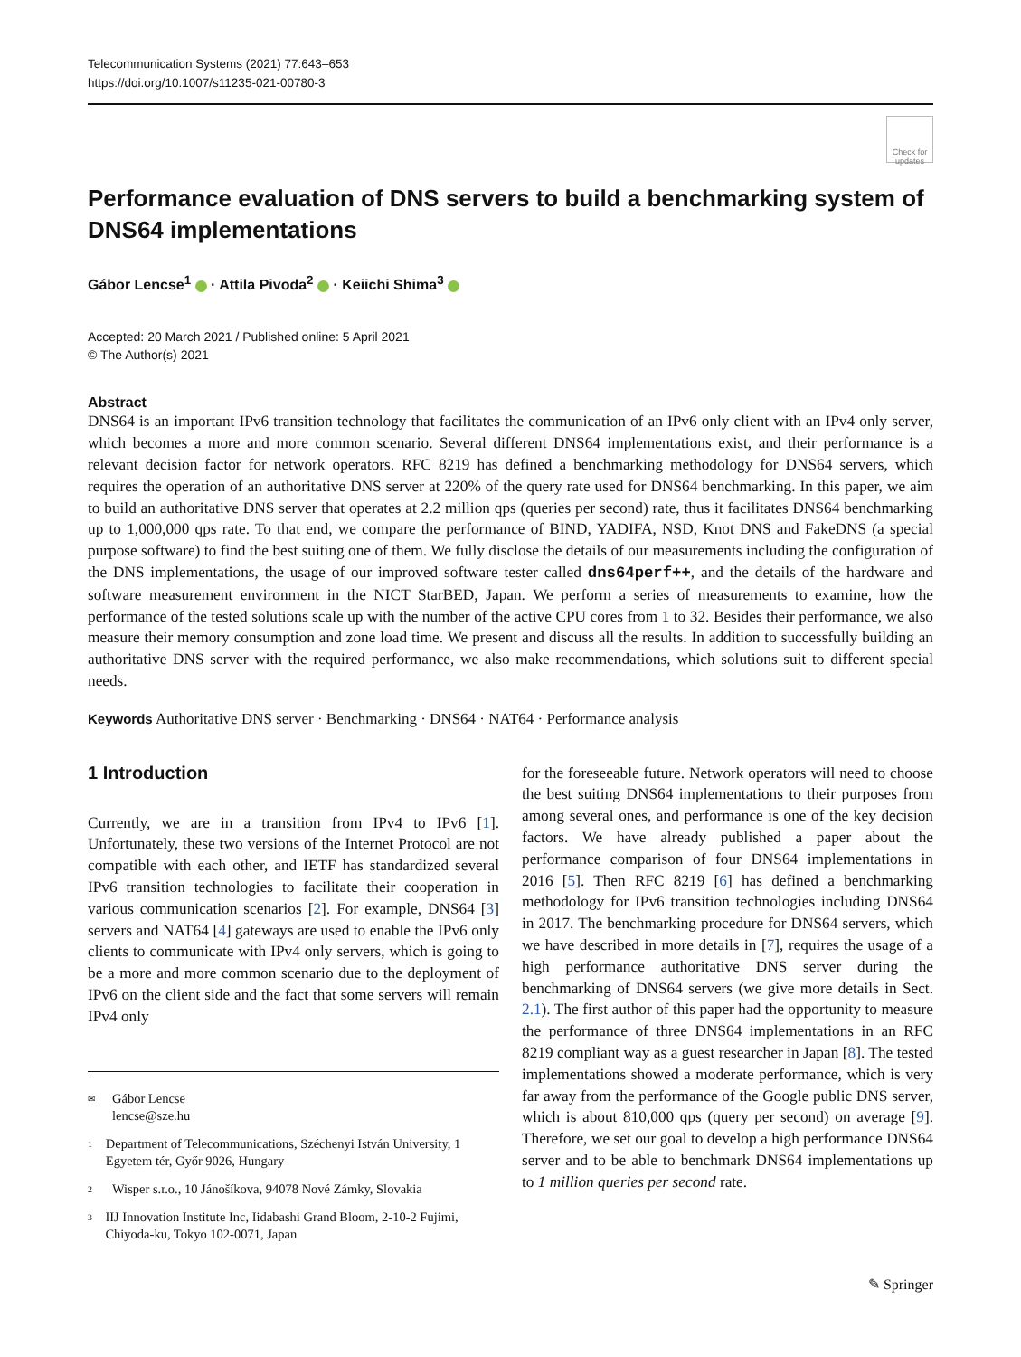Telecommunication Systems (2021) 77:643–653
https://doi.org/10.1007/s11235-021-00780-3
Check for updates
Performance evaluation of DNS servers to build a benchmarking system of DNS64 implementations
Gábor Lencse<sup>1</sup> · Attila Pivoda<sup>2</sup> · Keiichi Shima<sup>3</sup>
Accepted: 20 March 2021 / Published online: 5 April 2021
© The Author(s) 2021
Abstract
DNS64 is an important IPv6 transition technology that facilitates the communication of an IPv6 only client with an IPv4 only server, which becomes a more and more common scenario. Several different DNS64 implementations exist, and their performance is a relevant decision factor for network operators. RFC 8219 has defined a benchmarking methodology for DNS64 servers, which requires the operation of an authoritative DNS server at 220% of the query rate used for DNS64 benchmarking. In this paper, we aim to build an authoritative DNS server that operates at 2.2 million qps (queries per second) rate, thus it facilitates DNS64 benchmarking up to 1,000,000 qps rate. To that end, we compare the performance of BIND, YADIFA, NSD, Knot DNS and FakeDNS (a special purpose software) to find the best suiting one of them. We fully disclose the details of our measurements including the configuration of the DNS implementations, the usage of our improved software tester called dns64perf++, and the details of the hardware and software measurement environment in the NICT StarBED, Japan. We perform a series of measurements to examine, how the performance of the tested solutions scale up with the number of the active CPU cores from 1 to 32. Besides their performance, we also measure their memory consumption and zone load time. We present and discuss all the results. In addition to successfully building an authoritative DNS server with the required performance, we also make recommendations, which solutions suit to different special needs.
Keywords Authoritative DNS server · Benchmarking · DNS64 · NAT64 · Performance analysis
1 Introduction
Currently, we are in a transition from IPv4 to IPv6 [1]. Unfortunately, these two versions of the Internet Protocol are not compatible with each other, and IETF has standardized several IPv6 transition technologies to facilitate their cooperation in various communication scenarios [2]. For example, DNS64 [3] servers and NAT64 [4] gateways are used to enable the IPv6 only clients to communicate with IPv4 only servers, which is going to be a more and more common scenario due to the deployment of IPv6 on the client side and the fact that some servers will remain IPv4 only
✉ Gábor Lencse
lencse@sze.hu
1 Department of Telecommunications, Széchenyi István University, 1 Egyetem tér, Győr 9026, Hungary
2 Wisper s.r.o., 10 Jánošíkova, 94078 Nové Zámky, Slovakia
3 IIJ Innovation Institute Inc, Iidabashi Grand Bloom, 2-10-2 Fujimi, Chiyoda-ku, Tokyo 102-0071, Japan
for the foreseeable future. Network operators will need to choose the best suiting DNS64 implementations to their purposes from among several ones, and performance is one of the key decision factors. We have already published a paper about the performance comparison of four DNS64 implementations in 2016 [5]. Then RFC 8219 [6] has defined a benchmarking methodology for IPv6 transition technologies including DNS64 in 2017. The benchmarking procedure for DNS64 servers, which we have described in more details in [7], requires the usage of a high performance authoritative DNS server during the benchmarking of DNS64 servers (we give more details in Sect. 2.1). The first author of this paper had the opportunity to measure the performance of three DNS64 implementations in an RFC 8219 compliant way as a guest researcher in Japan [8]. The tested implementations showed a moderate performance, which is very far away from the performance of the Google public DNS server, which is about 810,000 qps (query per second) on average [9]. Therefore, we set our goal to develop a high performance DNS64 server and to be able to benchmark DNS64 implementations up to 1 million queries per second rate.
✎ Springer